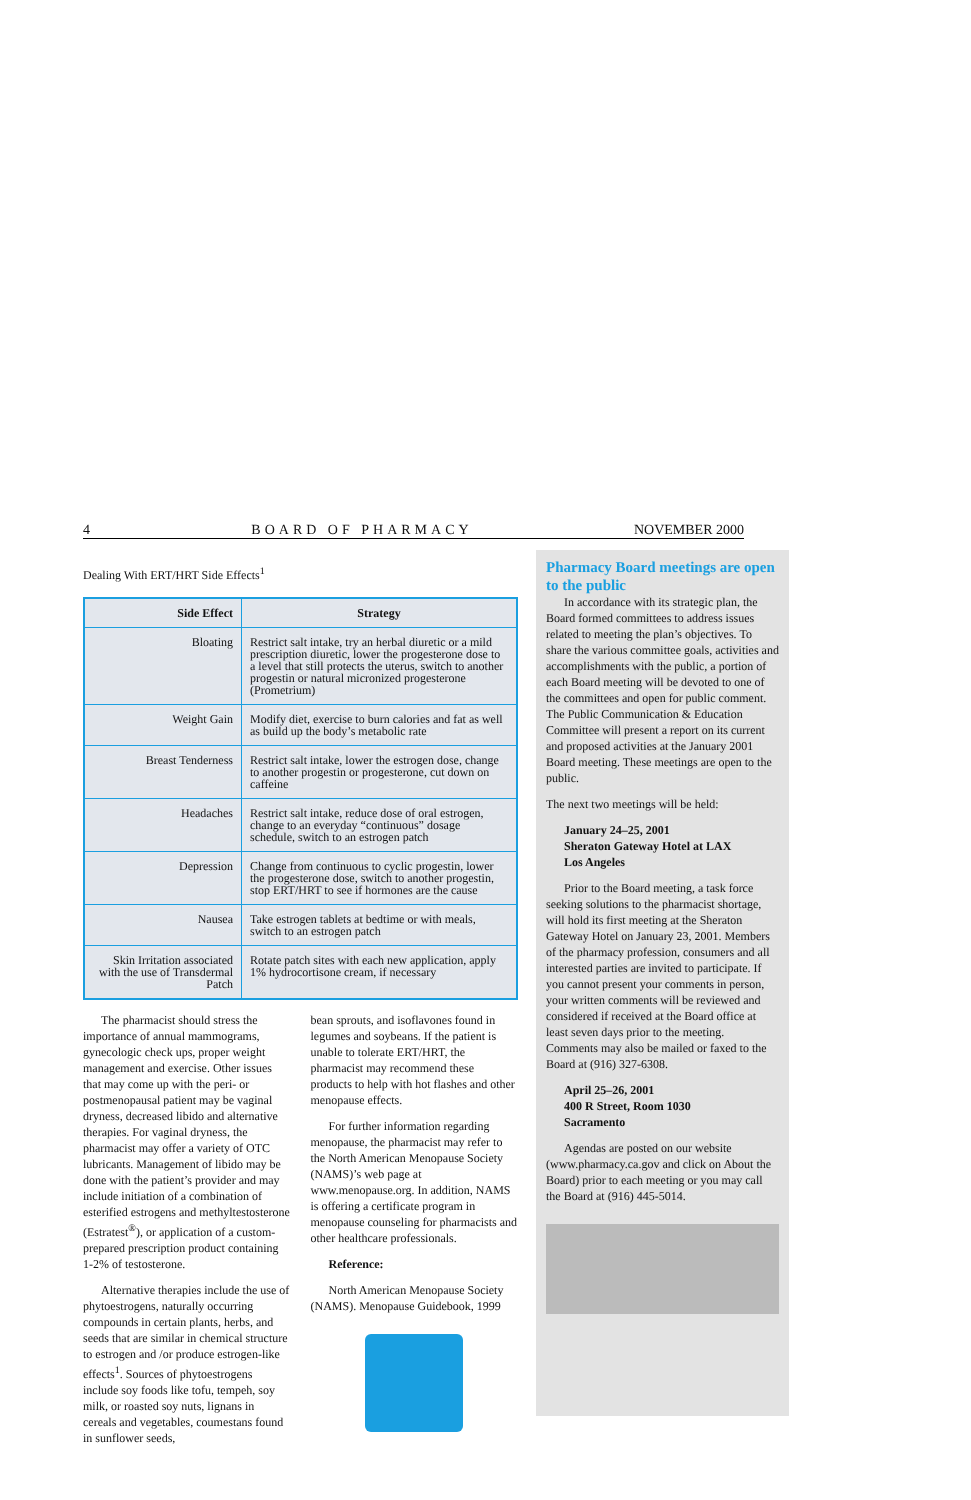4 BOARD OF PHARMACY NOVEMBER 2000
Dealing With ERT/HRT Side Effects<sup>1</sup>
| Side Effect | Strategy |
| --- | --- |
| Bloating | Restrict salt intake, try an herbal diuretic or a mild prescription diuretic, lower the progesterone dose to a level that still protects the uterus, switch to another progestin or natural micronized progesterone (Prometrium) |
| Weight Gain | Modify diet, exercise to burn calories and fat as well as build up the body’s metabolic rate |
| Breast Tenderness | Restrict salt intake, lower the estrogen dose, change to another progestin or progesterone, cut down on caffeine |
| Headaches | Restrict salt intake, reduce dose of oral estrogen, change to an everyday “continuous” dosage schedule, switch to an estrogen patch |
| Depression | Change from continuous to cyclic progestin, lower the progesterone dose, switch to another progestin, stop ERT/HRT to see if hormones are the cause |
| Nausea | Take estrogen tablets at bedtime or with meals, switch to an estrogen patch |
| Skin Irritation associated with the use of Transdermal Patch | Rotate patch sites with each new application, apply 1% hydrocortisone cream, if necessary |
The pharmacist should stress the importance of annual mammograms, gynecologic check ups, proper weight management and exercise. Other issues that may come up with the peri- or postmenopausal patient may be vaginal dryness, decreased libido and alternative therapies. For vaginal dryness, the pharmacist may offer a variety of OTC lubricants. Management of libido may be done with the patient’s provider and may include initiation of a combination of esterified estrogens and methyltestosterone (Estratest<sup>®</sup>), or application of a custom-prepared prescription product containing 1-2% of testosterone.
Alternative therapies include the use of phytoestrogens, naturally occurring compounds in certain plants, herbs, and seeds that are similar in chemical structure to estrogen and /or produce estrogen-like effects<sup>1</sup>. Sources of phytoestrogens include soy foods like tofu, tempeh, soy milk, or roasted soy nuts, lignans in cereals and vegetables, coumestans found in sunflower seeds,
bean sprouts, and isoflavones found in legumes and soybeans. If the patient is unable to tolerate ERT/HRT, the pharmacist may recommend these products to help with hot flashes and other menopause effects.
For further information regarding menopause, the pharmacist may refer to the North American Menopause Society (NAMS)’s web page at www.menopause.org. In addition, NAMS is offering a certificate program in menopause counseling for pharmacists and other healthcare professionals.
Reference:
North American Menopause Society (NAMS). Menopause Guidebook, 1999
Pharmacy Board meetings are open to the public
In accordance with its strategic plan, the Board formed committees to address issues related to meeting the plan’s objectives. To share the various committee goals, activities and accomplishments with the public, a portion of each Board meeting will be devoted to one of the committees and open for public comment. The Public Communication & Education Committee will present a report on its current and proposed activities at the January 2001 Board meeting. These meetings are open to the public.
The next two meetings will be held:
January 24–25, 2001
Sheraton Gateway Hotel at LAX
Los Angeles
Prior to the Board meeting, a task force seeking solutions to the pharmacist shortage, will hold its first meeting at the Sheraton Gateway Hotel on January 23, 2001. Members of the pharmacy profession, consumers and all interested parties are invited to participate. If you cannot present your comments in person, your written comments will be reviewed and considered if received at the Board office at least seven days prior to the meeting. Comments may also be mailed or faxed to the Board at (916) 327-6308.
April 25–26, 2001
400 R Street, Room 1030
Sacramento
Agendas are posted on our website (www.pharmacy.ca.gov and click on About the Board) prior to each meeting or you may call the Board at (916) 445-5014.